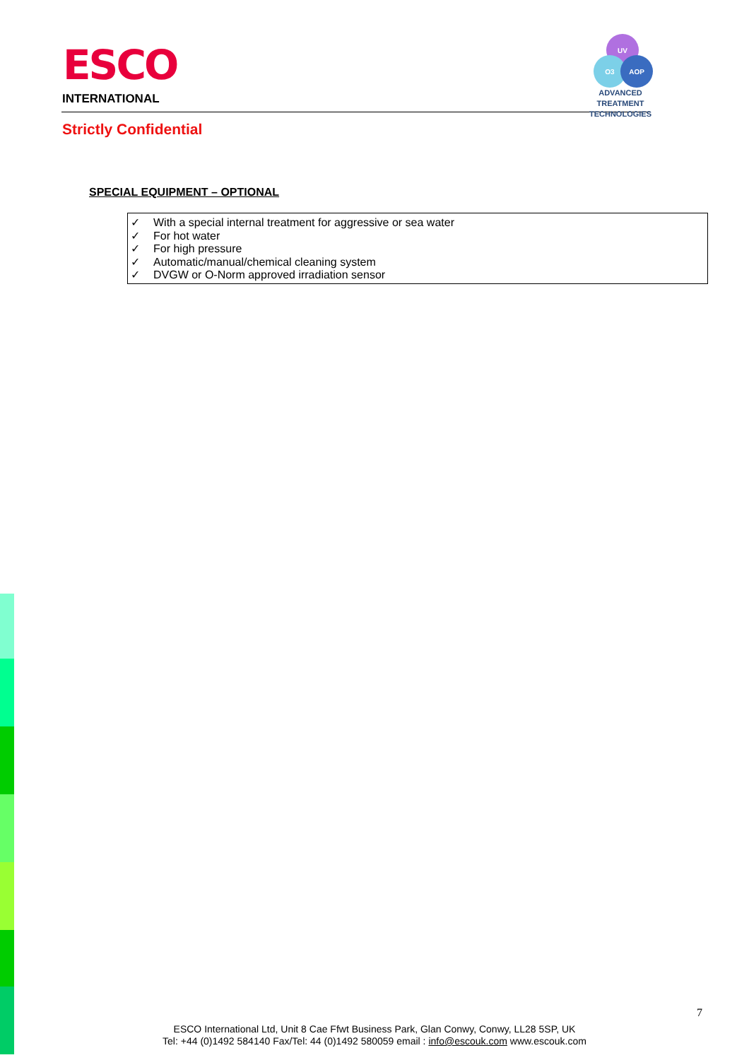ESCO
INTERNATIONAL
UV
O3 AOP
ADVANCED TREATMENT
TECHNOLOGIES
Strictly Confidential
SPECIAL EQUIPMENT – OPTIONAL
✓ With a special internal treatment for aggressive or sea water
✓ For hot water
✓ For high pressure
✓ Automatic/manual/chemical cleaning system
✓ DVGW or O-Norm approved irradiation sensor
7
ESCO International Ltd, Unit 8 Cae Ffwt Business Park, Glan Conwy, Conwy, LL28 5SP, UK
Tel: +44 (0)1492 584140 Fax/Tel: 44 (0)1492 580059 email : info@escouk.com www.escouk.com